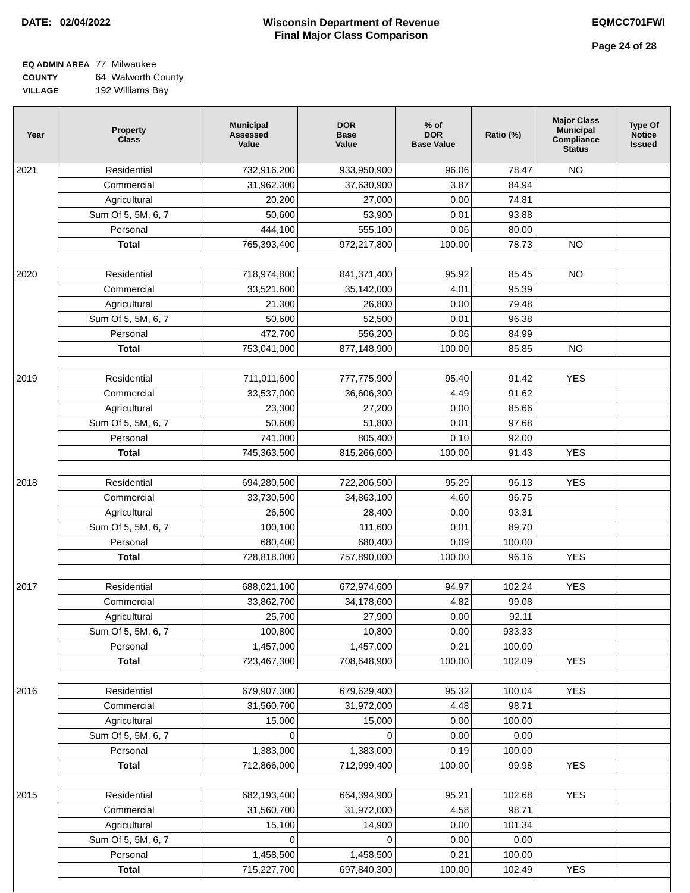DATE: 02/04/2022 Wisconsin Department of Revenue
Final Major Class Comparison
EQMCC701FWI
Page 24 of 28
| EQ ADMIN AREA | 77 Milwaukee |
| COUNTY | 64 Walworth County |
| VILLAGE | 192 Williams Bay |
| Year | Property Class | Municipal Assessed Value | DOR Base Value | % of DOR Base Value | Ratio (%) | Major Class Municipal Compliance Status | Type Of Notice Issued |
| --- | --- | --- | --- | --- | --- | --- | --- |
| 2021 | Residential | 732,916,200 | 933,950,900 | 96.06 | 78.47 | NO | |
| | Commercial | 31,962,300 | 37,630,900 | 3.87 | 84.94 | | |
| | Agricultural | 20,200 | 27,000 | 0.00 | 74.81 | | |
| | Sum Of 5, 5M, 6, 7 | 50,600 | 53,900 | 0.01 | 93.88 | | |
| | Personal | 444,100 | 555,100 | 0.06 | 80.00 | | |
| | Total | 765,393,400 | 972,217,800 | 100.00 | 78.73 | NO | |
| 2020 | Residential | 718,974,800 | 841,371,400 | 95.92 | 85.45 | NO | |
| | Commercial | 33,521,600 | 35,142,000 | 4.01 | 95.39 | | |
| | Agricultural | 21,300 | 26,800 | 0.00 | 79.48 | | |
| | Sum Of 5, 5M, 6, 7 | 50,600 | 52,500 | 0.01 | 96.38 | | |
| | Personal | 472,700 | 556,200 | 0.06 | 84.99 | | |
| | Total | 753,041,000 | 877,148,900 | 100.00 | 85.85 | NO | |
| 2019 | Residential | 711,011,600 | 777,775,900 | 95.40 | 91.42 | YES | |
| | Commercial | 33,537,000 | 36,606,300 | 4.49 | 91.62 | | |
| | Agricultural | 23,300 | 27,200 | 0.00 | 85.66 | | |
| | Sum Of 5, 5M, 6, 7 | 50,600 | 51,800 | 0.01 | 97.68 | | |
| | Personal | 741,000 | 805,400 | 0.10 | 92.00 | | |
| | Total | 745,363,500 | 815,266,600 | 100.00 | 91.43 | YES | |
| 2018 | Residential | 694,280,500 | 722,206,500 | 95.29 | 96.13 | YES | |
| | Commercial | 33,730,500 | 34,863,100 | 4.60 | 96.75 | | |
| | Agricultural | 26,500 | 28,400 | 0.00 | 93.31 | | |
| | Sum Of 5, 5M, 6, 7 | 100,100 | 111,600 | 0.01 | 89.70 | | |
| | Personal | 680,400 | 680,400 | 0.09 | 100.00 | | |
| | Total | 728,818,000 | 757,890,000 | 100.00 | 96.16 | YES | |
| 2017 | Residential | 688,021,100 | 672,974,600 | 94.97 | 102.24 | YES | |
| | Commercial | 33,862,700 | 34,178,600 | 4.82 | 99.08 | | |
| | Agricultural | 25,700 | 27,900 | 0.00 | 92.11 | | |
| | Sum Of 5, 5M, 6, 7 | 100,800 | 10,800 | 0.00 | 933.33 | | |
| | Personal | 1,457,000 | 1,457,000 | 0.21 | 100.00 | | |
| | Total | 723,467,300 | 708,648,900 | 100.00 | 102.09 | YES | |
| 2016 | Residential | 679,907,300 | 679,629,400 | 95.32 | 100.04 | YES | |
| | Commercial | 31,560,700 | 31,972,000 | 4.48 | 98.71 | | |
| | Agricultural | 15,000 | 15,000 | 0.00 | 100.00 | | |
| | Sum Of 5, 5M, 6, 7 | 0 | 0 | 0.00 | 0.00 | | |
| | Personal | 1,383,000 | 1,383,000 | 0.19 | 100.00 | | |
| | Total | 712,866,000 | 712,999,400 | 100.00 | 99.98 | YES | |
| 2015 | Residential | 682,193,400 | 664,394,900 | 95.21 | 102.68 | YES | |
| | Commercial | 31,560,700 | 31,972,000 | 4.58 | 98.71 | | |
| | Agricultural | 15,100 | 14,900 | 0.00 | 101.34 | | |
| | Sum Of 5, 5M, 6, 7 | 0 | 0 | 0.00 | 0.00 | | |
| | Personal | 1,458,500 | 1,458,500 | 0.21 | 100.00 | | |
| | Total | 715,227,700 | 697,840,300 | 100.00 | 102.49 | YES | |